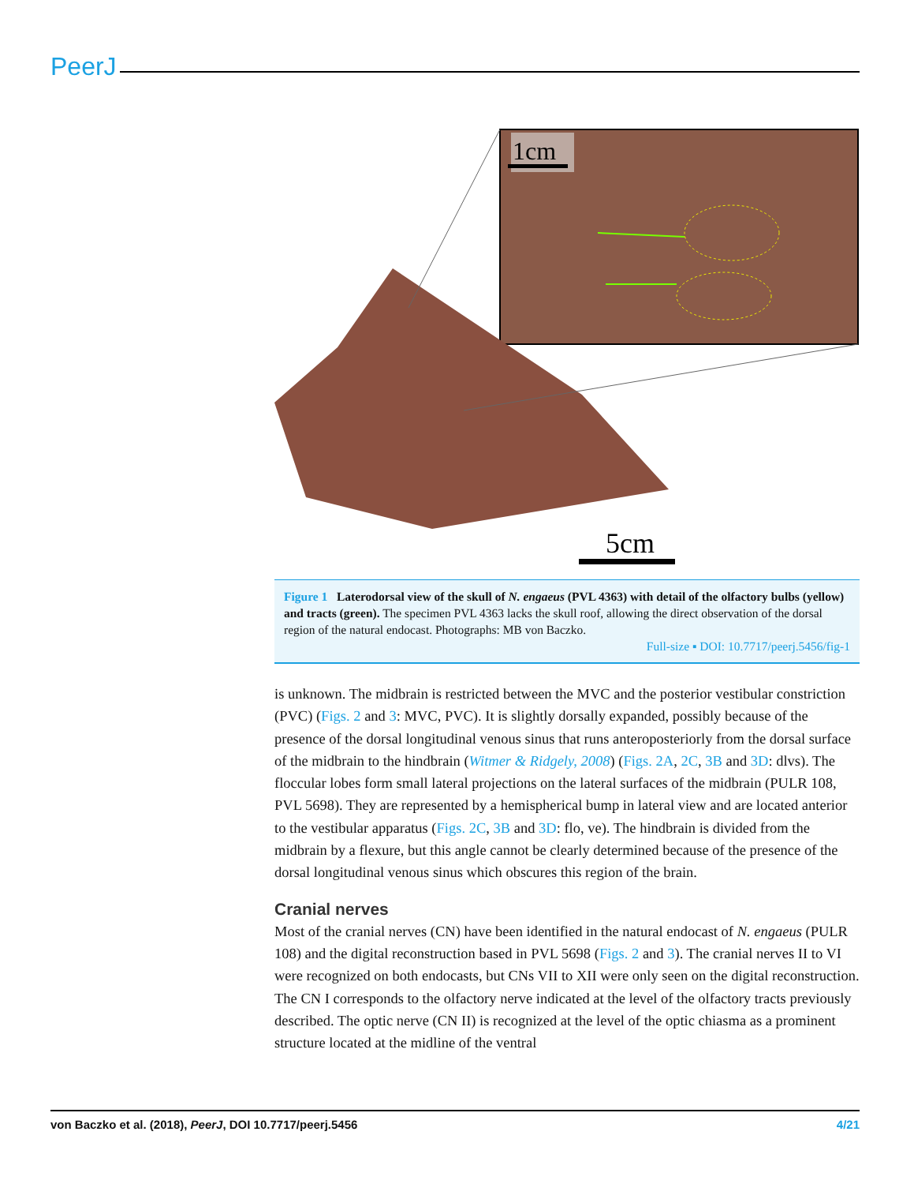PeerJ
1cm
5cm
Figure 1 Laterodorsal view of the skull of N. engaeus (PVL 4363) with detail of the olfactory bulbs (yellow) and tracts (green). The specimen PVL 4363 lacks the skull roof, allowing the direct observation of the dorsal region of the natural endocast. Photographs: MB von Baczko.
Full-size ▪ DOI: 10.7717/peerj.5456/fig-1
is unknown. The midbrain is restricted between the MVC and the posterior vestibular constriction (PVC) (Figs. 2 and 3: MVC, PVC). It is slightly dorsally expanded, possibly because of the presence of the dorsal longitudinal venous sinus that runs anteroposteriorly from the dorsal surface of the midbrain to the hindbrain (Witmer & Ridgely, 2008) (Figs. 2A, 2C, 3B and 3D: dlvs). The floccular lobes form small lateral projections on the lateral surfaces of the midbrain (PULR 108, PVL 5698). They are represented by a hemispherical bump in lateral view and are located anterior to the vestibular apparatus (Figs. 2C, 3B and 3D: flo, ve). The hindbrain is divided from the midbrain by a flexure, but this angle cannot be clearly determined because of the presence of the dorsal longitudinal venous sinus which obscures this region of the brain.
Cranial nerves
Most of the cranial nerves (CN) have been identified in the natural endocast of N. engaeus (PULR 108) and the digital reconstruction based in PVL 5698 (Figs. 2 and 3). The cranial nerves II to VI were recognized on both endocasts, but CNs VII to XII were only seen on the digital reconstruction. The CN I corresponds to the olfactory nerve indicated at the level of the olfactory tracts previously described. The optic nerve (CN II) is recognized at the level of the optic chiasma as a prominent structure located at the midline of the ventral
von Baczko et al. (2018), PeerJ, DOI 10.7717/peerj.5456 4/21